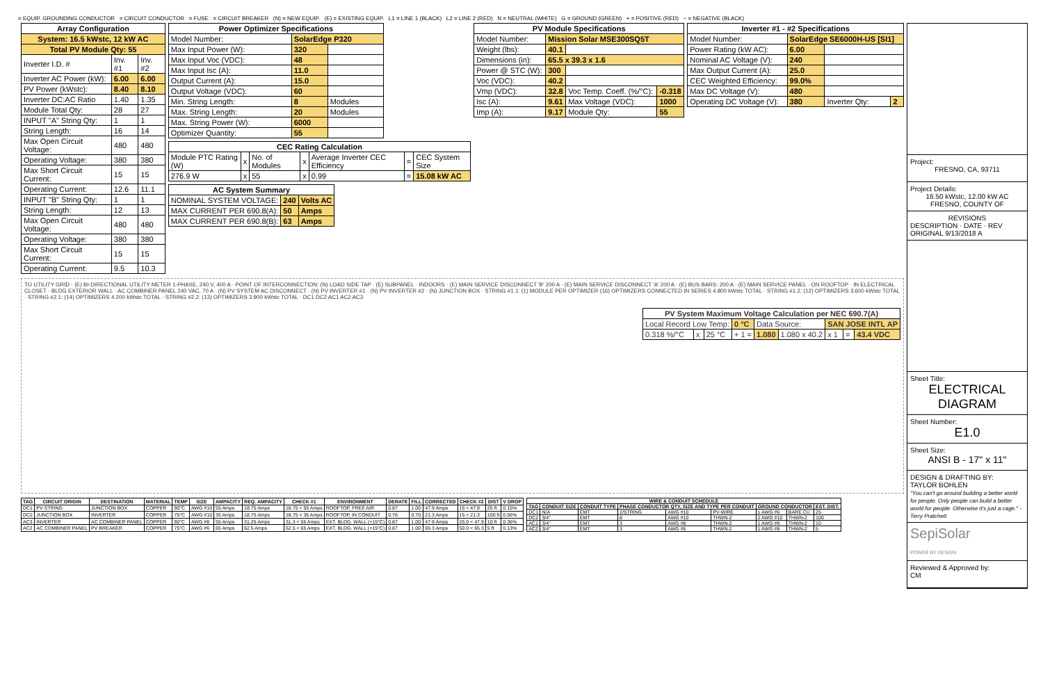= EQUIP. GROUNDING CONDUCTOR = CIRCUIT CONDUCTOR = FUSE = CIRCUIT BREAKER (N) = NEW EQUIP. (E) = EXISTING EQUIP. L1 = LINE 1 (BLACK) L2 = LINE 2 (RED) N = NEUTRAL (WHITE) G = GROUND (GREEN) + = POSITIVE (RED) − = NEGATIVE (BLACK)
| Array Configuration | | |
| --- | --- | --- |
| System: 16.5 kWstc, 12 kW AC | | |
| Total PV Module Qty: 55 | | |
| Inverter I.D. # | Inv. #1 | Inv. #2 |
| Inverter AC Power (kW): | 6.00 | 6.00 |
| PV Power (kWstc): | 8.40 | 8.10 |
| Inverter DC:AC Ratio | 1.40 | 1.35 |
| Module Total Qty: | 28 | 27 |
| INPUT "A" String Qty: | 1 | 1 |
| String Length: | 16 | 14 |
| Max Open Circuit Voltage: | 480 | 480 |
| Operating Voltage: | 380 | 380 |
| Max Short Circuit Current: | 15 | 15 |
| Operating Current: | 12.6 | 11.1 |
| INPUT "B" String Qty: | 1 | 1 |
| String Length: | 12 | 13 |
| Max Open Circuit Voltage: | 480 | 480 |
| Operating Voltage: | 380 | 380 |
| Max Short Circuit Current: | 15 | 15 |
| Operating Current: | 9.5 | 10.3 |
| Power Optimizer Specifications | | |
| --- | --- | --- |
| Model Number: | SolarEdge P320 | |
| Max Input Power (W): | 320 | |
| Max Input Voc (VDC): | 48 | |
| Max Input Isc (A): | 11.0 | |
| Output Current (A): | 15.0 | |
| Output Voltage (VDC): | 60 | |
| Min. String Length: | 8 | Modules |
| Max. String Length: | 20 | Modules |
| Max. String Power (W): | 6000 | |
| Optimizer Quantity: | 55 | |
| CEC Rating Calculation | | | | | | |
| --- | --- | --- | --- | --- | --- | --- |
| Module PTC Rating (W) | x | No. of Modules | x | Average Inverter CEC Efficiency | = | CEC System Size |
| 276.9 W | x | 55 | x | 0.99 | = | 15.08 kW AC |
| AC System Summary | | |
| --- | --- | --- |
| NOMINAL SYSTEM VOLTAGE: | 240 | Volts AC |
| MAX CURRENT PER 690.8(A): | 50 | Amps |
| MAX CURRENT PER 690.8(B): | 63 | Amps |
| PV Module Specifications | | | |
| --- | --- | --- | --- |
| Model Number: | Mission Solar MSE300SQ5T | | |
| Weight (lbs): | 40.1 | | |
| Dimensions (in): | 65.5 x 39.3 x 1.6 | | |
| Power @ STC (W): | 300 | | |
| Voc (VDC): | 40.2 | | |
| Vmp (VDC): | 32.8 | Voc Temp. Coeff. (%/°C): | -0.318 |
| Isc (A): | 9.61 | Max Voltage (VDC): | 1000 |
| Imp (A): | 9.17 | Module Qty: | 55 |
| Inverter #1 - #2 Specifications | | | |
| --- | --- | --- | --- |
| Model Number: | SolarEdge SE6000H-US [SI1] | | |
| Power Rating (kW AC): | 6.00 | | |
| Nominal AC Voltage (V): | 240 | | |
| Max Output Current (A): | 25.0 | | |
| CEC Weighted Efficiency: | 99.0% | | |
| Max DC Voltage (V): | 480 | | |
| Operating DC Voltage (V): | 380 | Inverter Qty: | 2 |
TO UTILITY GRID · (E) BI-DIRECTIONAL UTILITY METER 1-PHASE, 240 V, 400 A · POINT OF INTERCONNECTION: (N) LOAD SIDE TAP · (E) SUBPANEL · INDOORS · (E) MAIN SERVICE DISCONNECT 'B' 200 A · (E) MAIN SERVICE DISCONNECT 'A' 200 A · (E) BUS BARS: 200 A · (E) MAIN SERVICE PANEL · ON ROOFTOP · IN ELECTRICAL CLOSET · BLDG EXTERIOR WALL · AC COMBINER PANEL 240 VAC, 70 A · (N) PV SYSTEM AC DISCONNECT · (N) PV INVERTER #1 · (N) PV INVERTER #2 · (N) JUNCTION BOX · STRING #1.1: (1) MODULE PER OPTIMIZER (16) OPTIMIZERS CONNECTED IN SERIES 4.800 kWstc TOTAL · STRING #1.2: (12) OPTIMIZERS 3.600 kWstc TOTAL · STRING #2.1: (14) OPTIMIZERS 4.200 kWstc TOTAL · STRING #2.2: (13) OPTIMIZERS 3.900 kWstc TOTAL · DC1 DC2 AC1 AC2 AC3
| PV System Maximum Voltage Calculation per NEC 690.7(A) | | | | | | | | |
| --- | --- | --- | --- | --- | --- | --- | --- | --- |
| Local Record Low Temp: | | | 0 °C | Data Source: | | SAN JOSE INTL AP | | |
| 0.318 %/°C | x | 25 °C | + 1 = | 1.080 | 1.080 x 40.2 | x 1 | = | 43.4 VDC |
| TAG | CIRCUIT ORIGIN | DESTINATION | MATERIAL | TEMP | SIZE | AMPACITY | REQ. AMPACITY | CHECK #1 | ENVIRONMENT | DERATE | FILL | CORRECTED | CHECK #2 | DIST | V DROP |
| --- | --- | --- | --- | --- | --- | --- | --- | --- | --- | --- | --- | --- | --- | --- | --- |
| DC1 | PV STRING | JUNCTION BOX | COPPER | 90°C | AWG #10 | 55 Amps | 18.75 Amps | 18.75 < 55 Amps | ROOFTOP, FREE AIR | 0.87 | 1.00 | 47.9 Amps | 15 < 47.9 | 25 ft | 0.15% |
| DC2 | JUNCTION BOX | INVERTER | COPPER | 75°C | AWG #10 | 35 Amps | 18.75 Amps | 18.75 < 35 Amps | ROOFTOP, IN CONDUIT | 0.76 | 0.70 | 21.3 Amps | 15 < 21.3 | 100 ft | 0.56% |
| AC3 | INVERTER | AC COMBINER PANEL | COPPER | 90°C | AWG #8 | 55 Amps | 31.25 Amps | 31.3 < 55 Amps | EXT. BLDG. WALL (+15°C) | 0.87 | 1.00 | 47.9 Amps | 25.0 < 47.9 | 10 ft | 0.36% |
| AC2 | AC COMBINER PANEL | PV BREAKER | COPPER | 75°C | AWG #6 | 65 Amps | 62.5 Amps | 62.5 < 65 Amps | EXT. BLDG. WALL (+15°C) | 0.87 | 1.00 | 65.3 Amps | 50.0 < 65.3 | 5 ft | 0.13% |
| WIRE & CONDUIT SCHEDULE | | | | | | | | |
| --- | --- | --- | --- | --- | --- | --- | --- | --- |
| TAG | CONDUIT SIZE | CONDUIT TYPE | PHASE CONDUCTOR QTY, SIZE AND TYPE PER CONDUIT | | | GROUND CONDUCTOR | | EST. DIST. |
| DC1 | N/A | EMT | 2/STRING | AWG #10 | PV-WIRE | 1 AWG #6 | BARE CU | 25 |
| DC2 | 3/4" | EMT | 8 | AWG #10 | THWN-2 | 2 AWG #10 | THWN-2 | 100 |
| AC1 | 3/4" | EMT | 3 | AWG #8 | THWN-2 | 1 AWG #8 | THWN-2 | 10 |
| AC2 | 3/4" | EMT | 3 | AWG #6 | THWN-2 | 1 AWG #8 | THWN-2 | 5 |
Project:
FRESNO, CA, 93711
Project Details:
16.50 kWstc, 12.00 kW AC
FRESNO, COUNTY OF
REVISIONSDESCRIPTION · DATE · REV
ORIGINAL 9/13/2018 A
Sheet Title:
ELECTRICAL DIAGRAM
Sheet Number:
E1.0
Sheet Size:
ANSI B - 17" x 11"
DESIGN & DRAFTING BY:
TAYLOR BOHLEN
"You can't go around building a better world for people. Only people can build a better world for people. Otherwise it's just a cage." - Terry Pratchett
SepiSolar
POWER BY DESIGN
Reviewed & Approved by:
CM